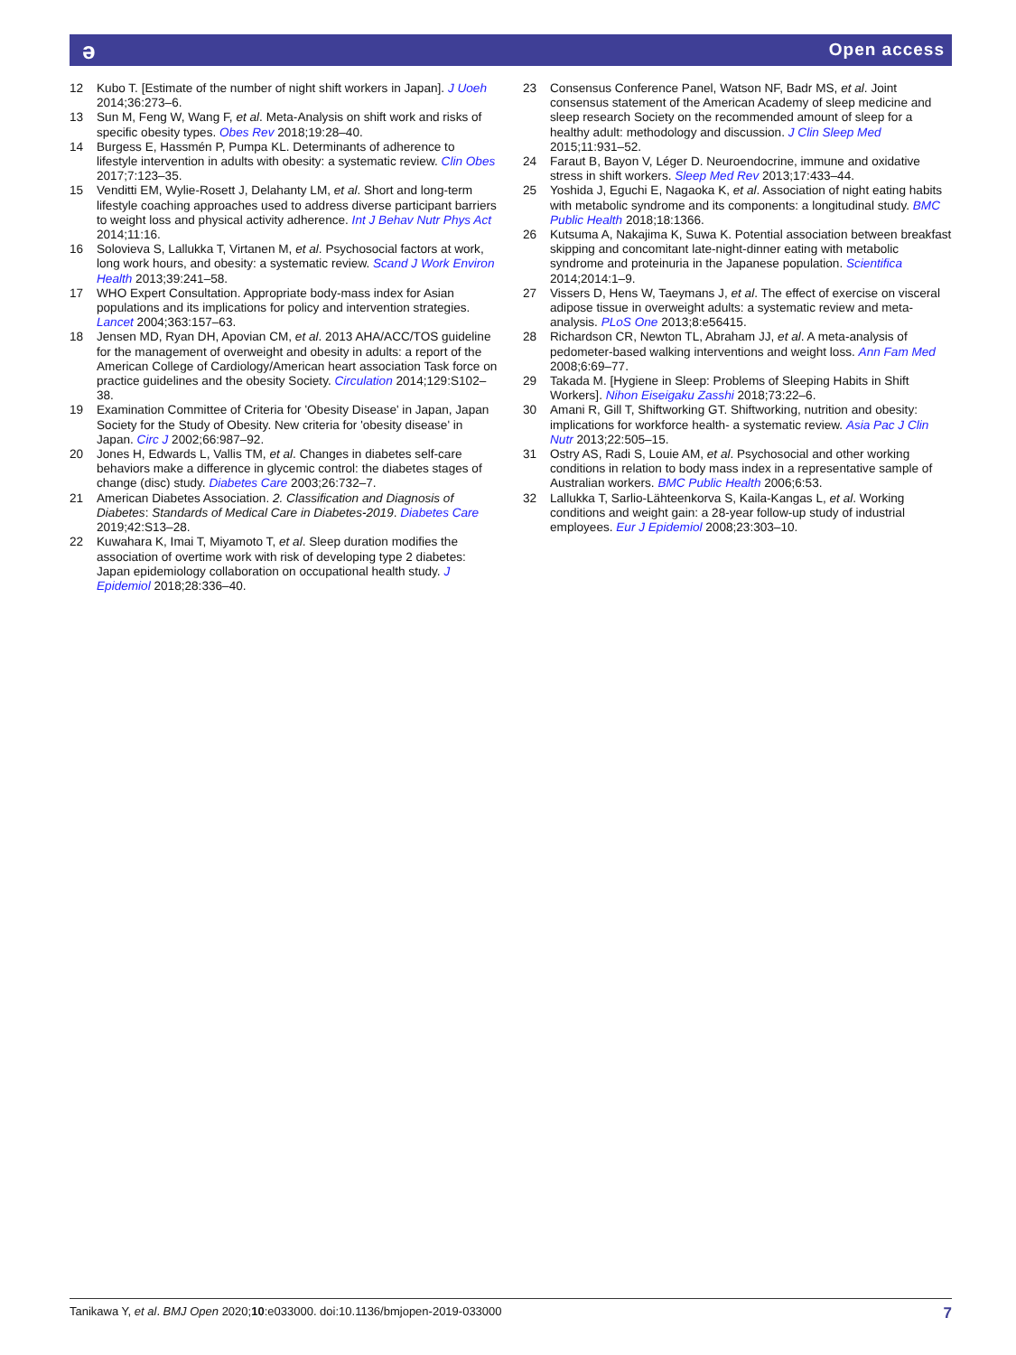ə Open access
12 Kubo T. [Estimate of the number of night shift workers in Japan]. J Uoeh 2014;36:273–6.
13 Sun M, Feng W, Wang F, et al. Meta-Analysis on shift work and risks of specific obesity types. Obes Rev 2018;19:28–40.
14 Burgess E, Hassmén P, Pumpa KL. Determinants of adherence to lifestyle intervention in adults with obesity: a systematic review. Clin Obes 2017;7:123–35.
15 Venditti EM, Wylie-Rosett J, Delahanty LM, et al. Short and long-term lifestyle coaching approaches used to address diverse participant barriers to weight loss and physical activity adherence. Int J Behav Nutr Phys Act 2014;11:16.
16 Solovieva S, Lallukka T, Virtanen M, et al. Psychosocial factors at work, long work hours, and obesity: a systematic review. Scand J Work Environ Health 2013;39:241–58.
17 WHO Expert Consultation. Appropriate body-mass index for Asian populations and its implications for policy and intervention strategies. Lancet 2004;363:157–63.
18 Jensen MD, Ryan DH, Apovian CM, et al. 2013 AHA/ACC/TOS guideline for the management of overweight and obesity in adults: a report of the American College of Cardiology/American heart association Task force on practice guidelines and the obesity Society. Circulation 2014;129:S102–38.
19 Examination Committee of Criteria for 'Obesity Disease' in Japan, Japan Society for the Study of Obesity. New criteria for 'obesity disease' in Japan. Circ J 2002;66:987–92.
20 Jones H, Edwards L, Vallis TM, et al. Changes in diabetes self-care behaviors make a difference in glycemic control: the diabetes stages of change (disc) study. Diabetes Care 2003;26:732–7.
21 American Diabetes Association. 2. Classification and Diagnosis of Diabetes: Standards of Medical Care in Diabetes-2019. Diabetes Care 2019;42:S13–28.
22 Kuwahara K, Imai T, Miyamoto T, et al. Sleep duration modifies the association of overtime work with risk of developing type 2 diabetes: Japan epidemiology collaboration on occupational health study. J Epidemiol 2018;28:336–40.
23 Consensus Conference Panel, Watson NF, Badr MS, et al. Joint consensus statement of the American Academy of sleep medicine and sleep research Society on the recommended amount of sleep for a healthy adult: methodology and discussion. J Clin Sleep Med 2015;11:931–52.
24 Faraut B, Bayon V, Léger D. Neuroendocrine, immune and oxidative stress in shift workers. Sleep Med Rev 2013;17:433–44.
25 Yoshida J, Eguchi E, Nagaoka K, et al. Association of night eating habits with metabolic syndrome and its components: a longitudinal study. BMC Public Health 2018;18:1366.
26 Kutsuma A, Nakajima K, Suwa K. Potential association between breakfast skipping and concomitant late-night-dinner eating with metabolic syndrome and proteinuria in the Japanese population. Scientifica 2014;2014:1–9.
27 Vissers D, Hens W, Taeymans J, et al. The effect of exercise on visceral adipose tissue in overweight adults: a systematic review and meta-analysis. PLoS One 2013;8:e56415.
28 Richardson CR, Newton TL, Abraham JJ, et al. A meta-analysis of pedometer-based walking interventions and weight loss. Ann Fam Med 2008;6:69–77.
29 Takada M. [Hygiene in Sleep: Problems of Sleeping Habits in Shift Workers]. Nihon Eiseigaku Zasshi 2018;73:22–6.
30 Amani R, Gill T, Shiftworking GT. Shiftworking, nutrition and obesity: implications for workforce health- a systematic review. Asia Pac J Clin Nutr 2013;22:505–15.
31 Ostry AS, Radi S, Louie AM, et al. Psychosocial and other working conditions in relation to body mass index in a representative sample of Australian workers. BMC Public Health 2006;6:53.
32 Lallukka T, Sarlio-Lähteenkorva S, Kaila-Kangas L, et al. Working conditions and weight gain: a 28-year follow-up study of industrial employees. Eur J Epidemiol 2008;23:303–10.
Tanikawa Y, et al. BMJ Open 2020;10:e033000. doi:10.1136/bmjopen-2019-033000 7